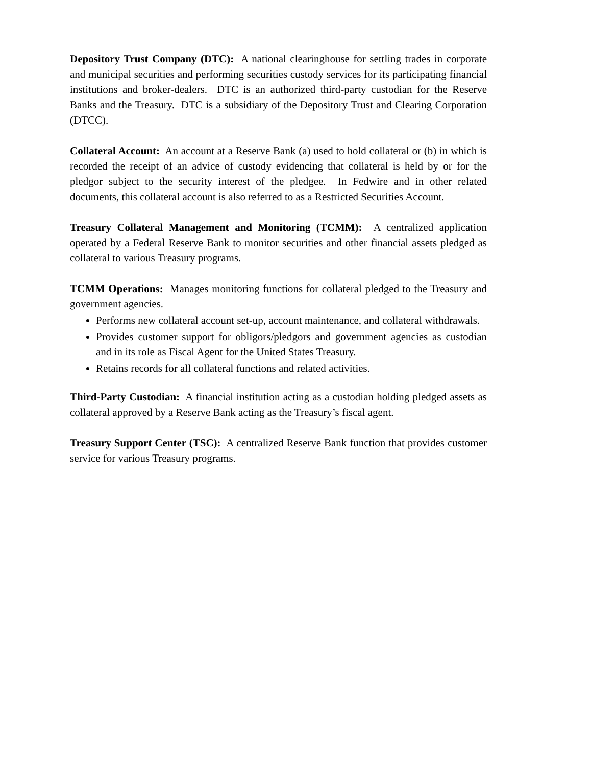Depository Trust Company (DTC): A national clearinghouse for settling trades in corporate and municipal securities and performing securities custody services for its participating financial institutions and broker-dealers. DTC is an authorized third-party custodian for the Reserve Banks and the Treasury. DTC is a subsidiary of the Depository Trust and Clearing Corporation (DTCC).
Collateral Account: An account at a Reserve Bank (a) used to hold collateral or (b) in which is recorded the receipt of an advice of custody evidencing that collateral is held by or for the pledgor subject to the security interest of the pledgee. In Fedwire and in other related documents, this collateral account is also referred to as a Restricted Securities Account.
Treasury Collateral Management and Monitoring (TCMM): A centralized application operated by a Federal Reserve Bank to monitor securities and other financial assets pledged as collateral to various Treasury programs.
TCMM Operations: Manages monitoring functions for collateral pledged to the Treasury and government agencies.
Performs new collateral account set-up, account maintenance, and collateral withdrawals.
Provides customer support for obligors/pledgors and government agencies as custodian and in its role as Fiscal Agent for the United States Treasury.
Retains records for all collateral functions and related activities.
Third-Party Custodian: A financial institution acting as a custodian holding pledged assets as collateral approved by a Reserve Bank acting as the Treasury’s fiscal agent.
Treasury Support Center (TSC): A centralized Reserve Bank function that provides customer service for various Treasury programs.